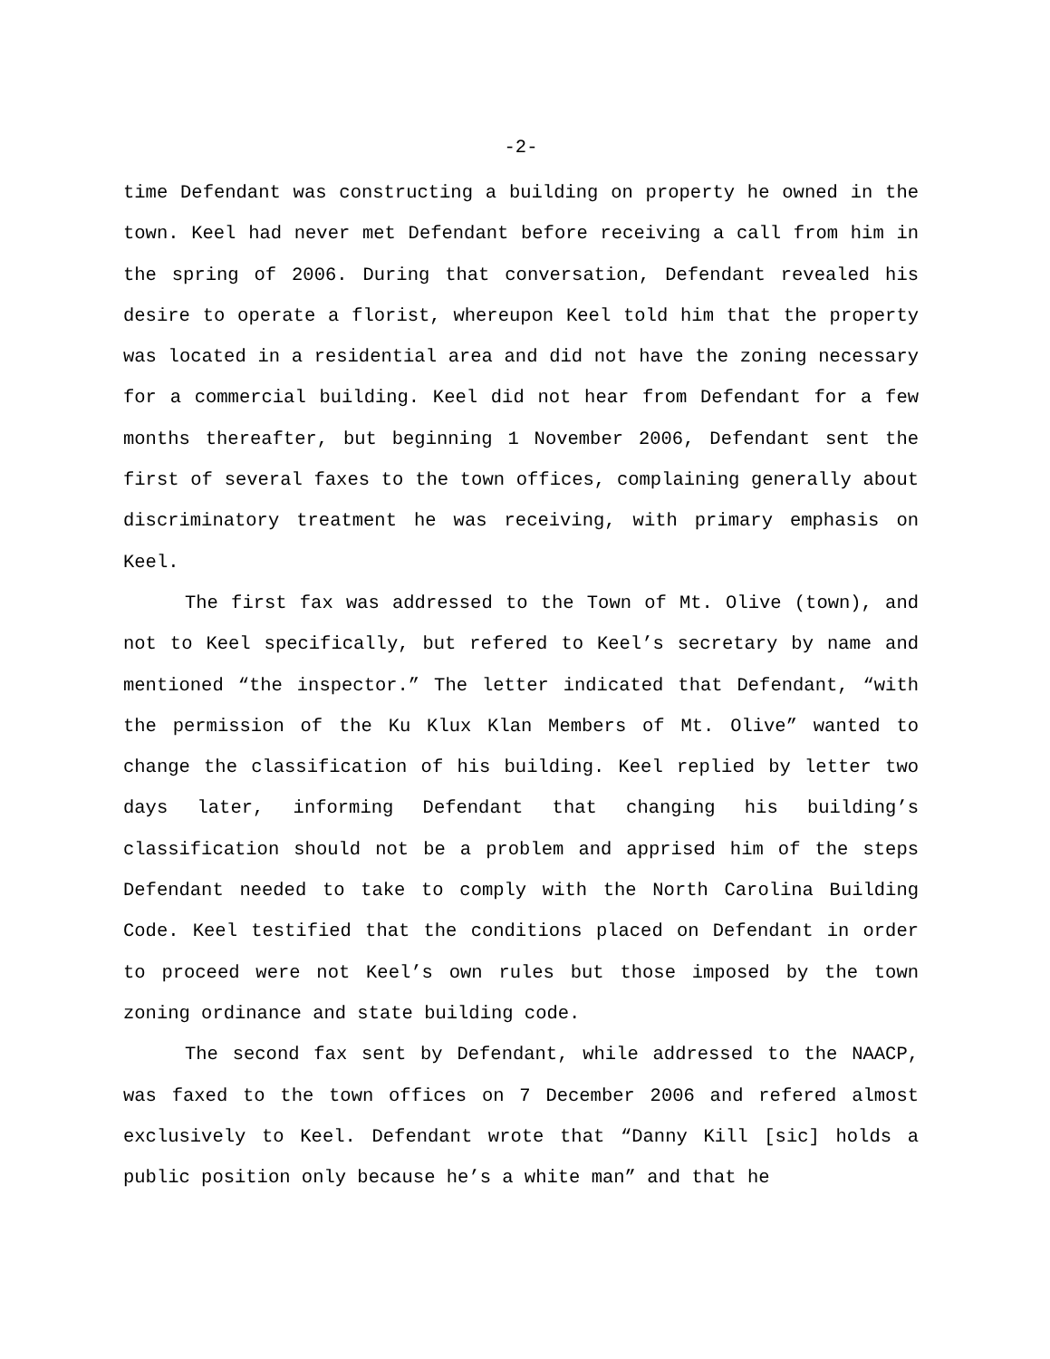-2-
time Defendant was constructing a building on property he owned in the town. Keel had never met Defendant before receiving a call from him in the spring of 2006. During that conversation, Defendant revealed his desire to operate a florist, whereupon Keel told him that the property was located in a residential area and did not have the zoning necessary for a commercial building. Keel did not hear from Defendant for a few months thereafter, but beginning 1 November 2006, Defendant sent the first of several faxes to the town offices, complaining generally about discriminatory treatment he was receiving, with primary emphasis on Keel.
The first fax was addressed to the Town of Mt. Olive (town), and not to Keel specifically, but refered to Keel’s secretary by name and mentioned “the inspector.” The letter indicated that Defendant, “with the permission of the Ku Klux Klan Members of Mt. Olive” wanted to change the classification of his building. Keel replied by letter two days later, informing Defendant that changing his building’s classification should not be a problem and apprised him of the steps Defendant needed to take to comply with the North Carolina Building Code. Keel testified that the conditions placed on Defendant in order to proceed were not Keel’s own rules but those imposed by the town zoning ordinance and state building code.
The second fax sent by Defendant, while addressed to the NAACP, was faxed to the town offices on 7 December 2006 and refered almost exclusively to Keel. Defendant wrote that “Danny Kill [sic] holds a public position only because he’s a white man” and that he